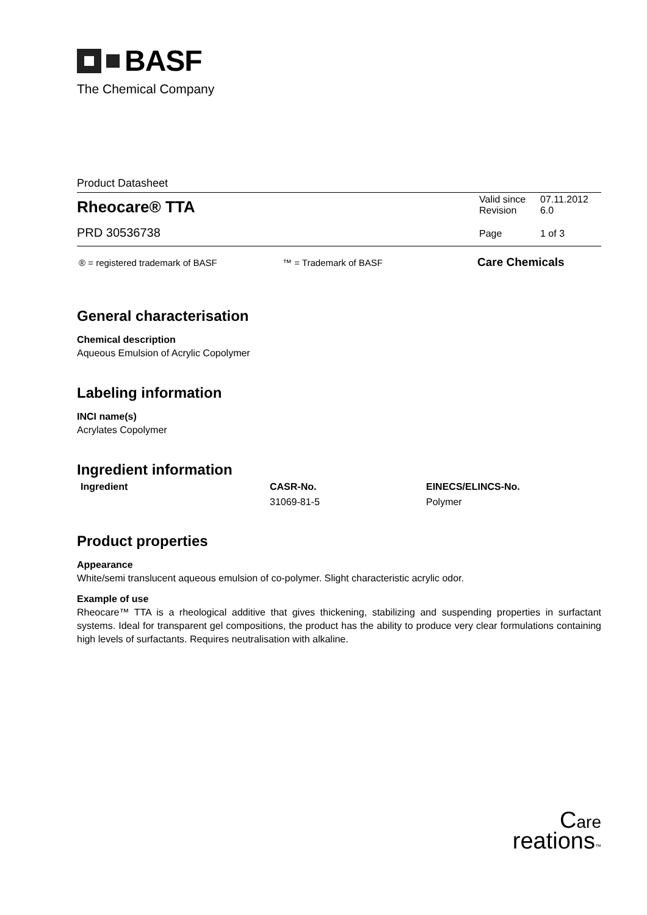BASF
The Chemical Company
Product Datasheet
| Rheocare® TTA | Valid since Revision | 07.11.2012 6.0 |
| PRD 30536738 | Page | 1 of 3 |
| ® = registered trademark of BASF | ™ = Trademark of BASF | Care Chemicals |
General characterisation
Chemical description
Aqueous Emulsion of Acrylic Copolymer
Labeling information
INCI name(s)
Acrylates Copolymer
Ingredient information
| Ingredient | CASR-No. | EINECS/ELINCS-No. |
| --- | --- | --- |
| | 31069-81-5 | Polymer |
Product properties
Appearance
White/semi translucent aqueous emulsion of co-polymer. Slight characteristic acrylic odor.
Example of use
Rheocare™ TTA is a rheological additive that gives thickening, stabilizing and suspending properties in surfactant systems. Ideal for transparent gel compositions, the product has the ability to produce very clear formulations containing high levels of surfactants. Requires neutralisation with alkaline.
Care
reations™